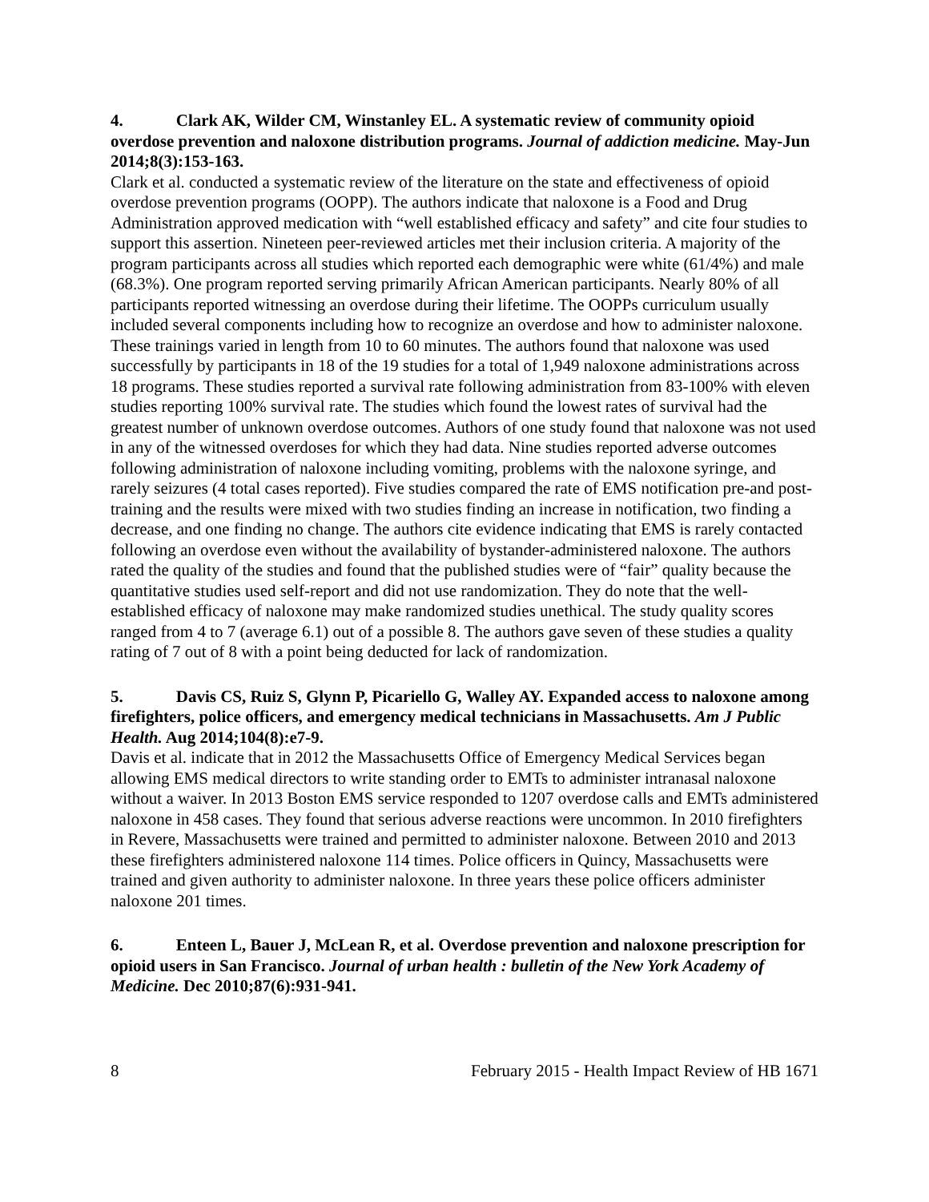4. Clark AK, Wilder CM, Winstanley EL. A systematic review of community opioid overdose prevention and naloxone distribution programs. Journal of addiction medicine. May-Jun 2014;8(3):153-163.
Clark et al. conducted a systematic review of the literature on the state and effectiveness of opioid overdose prevention programs (OOPP). The authors indicate that naloxone is a Food and Drug Administration approved medication with “well established efficacy and safety” and cite four studies to support this assertion. Nineteen peer-reviewed articles met their inclusion criteria. A majority of the program participants across all studies which reported each demographic were white (61/4%) and male (68.3%). One program reported serving primarily African American participants. Nearly 80% of all participants reported witnessing an overdose during their lifetime. The OOPPs curriculum usually included several components including how to recognize an overdose and how to administer naloxone. These trainings varied in length from 10 to 60 minutes. The authors found that naloxone was used successfully by participants in 18 of the 19 studies for a total of 1,949 naloxone administrations across 18 programs. These studies reported a survival rate following administration from 83-100% with eleven studies reporting 100% survival rate. The studies which found the lowest rates of survival had the greatest number of unknown overdose outcomes. Authors of one study found that naloxone was not used in any of the witnessed overdoses for which they had data. Nine studies reported adverse outcomes following administration of naloxone including vomiting, problems with the naloxone syringe, and rarely seizures (4 total cases reported). Five studies compared the rate of EMS notification pre-and post-training and the results were mixed with two studies finding an increase in notification, two finding a decrease, and one finding no change. The authors cite evidence indicating that EMS is rarely contacted following an overdose even without the availability of bystander-administered naloxone. The authors rated the quality of the studies and found that the published studies were of “fair” quality because the quantitative studies used self-report and did not use randomization. They do note that the well-established efficacy of naloxone may make randomized studies unethical. The study quality scores ranged from 4 to 7 (average 6.1) out of a possible 8. The authors gave seven of these studies a quality rating of 7 out of 8 with a point being deducted for lack of randomization.
5. Davis CS, Ruiz S, Glynn P, Picariello G, Walley AY. Expanded access to naloxone among firefighters, police officers, and emergency medical technicians in Massachusetts. Am J Public Health. Aug 2014;104(8):e7-9.
Davis et al. indicate that in 2012 the Massachusetts Office of Emergency Medical Services began allowing EMS medical directors to write standing order to EMTs to administer intranasal naloxone without a waiver. In 2013 Boston EMS service responded to 1207 overdose calls and EMTs administered naloxone in 458 cases. They found that serious adverse reactions were uncommon. In 2010 firefighters in Revere, Massachusetts were trained and permitted to administer naloxone. Between 2010 and 2013 these firefighters administered naloxone 114 times. Police officers in Quincy, Massachusetts were trained and given authority to administer naloxone. In three years these police officers administer naloxone 201 times.
6. Enteen L, Bauer J, McLean R, et al. Overdose prevention and naloxone prescription for opioid users in San Francisco. Journal of urban health : bulletin of the New York Academy of Medicine. Dec 2010;87(6):931-941.
8 February 2015 - Health Impact Review of HB 1671